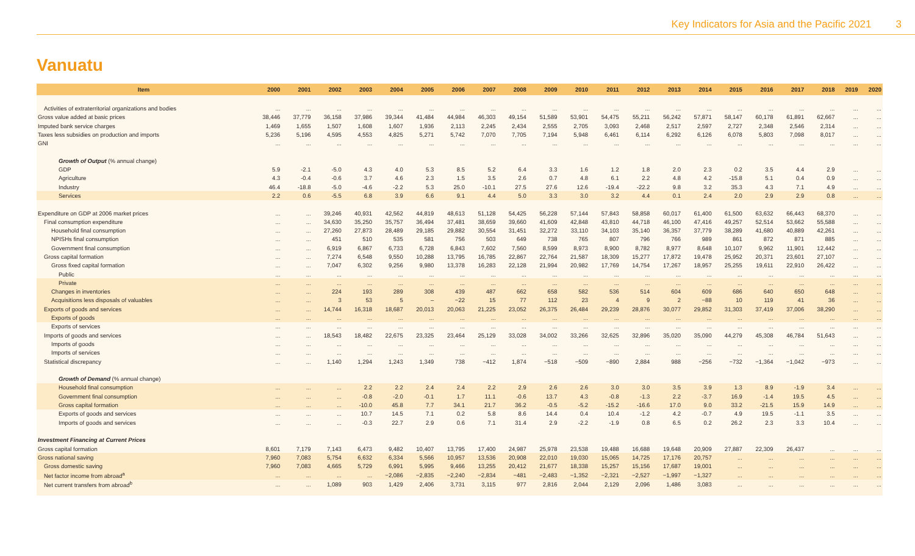Key Indicators for Asia and the Pacific 2021 3
Vanuatu
| Item | 2000 | 2001 | 2002 | 2003 | 2004 | 2005 | 2006 | 2007 | 2008 | 2009 | 2010 | 2011 | 2012 | 2013 | 2014 | 2015 | 2016 | 2017 | 2018 | 2019 | 2020 |
| --- | --- | --- | --- | --- | --- | --- | --- | --- | --- | --- | --- | --- | --- | --- | --- | --- | --- | --- | --- | --- | --- |
| Activities of extraterritorial organizations and bodies | ... | ... | ... | ... | ... | ... | ... | ... | ... | ... | ... | ... | ... | ... | ... | ... | ... | ... | ... | ... | ... |
| Gross value added at basic prices | 38,446 | 37,779 | 36,158 | 37,986 | 39,344 | 41,484 | 44,984 | 46,303 | 49,154 | 51,589 | 53,901 | 54,475 | 55,211 | 56,242 | 57,871 | 58,147 | 60,178 | 61,891 | 62,667 | ... | ... |
| Imputed bank service charges | 1,469 | 1,655 | 1,507 | 1,608 | 1,607 | 1,936 | 2,113 | 2,245 | 2,434 | 2,555 | 2,705 | 3,093 | 2,468 | 2,517 | 2,597 | 2,727 | 2,348 | 2,546 | 2,314 | ... | ... |
| Taxes less subsidies on production and imports | 5,236 | 5,196 | 4,595 | 4,553 | 4,825 | 5,271 | 5,742 | 7,070 | 7,705 | 7,194 | 5,948 | 6,461 | 6,114 | 6,292 | 6,126 | 6,078 | 5,803 | 7,098 | 8,017 | ... | ... |
| GNI | ... | ... | ... | ... | ... | ... | ... | ... | ... | ... | ... | ... | ... | ... | ... | ... | ... | ... | ... | ... | ... |
| Growth of Output (% annual change) | | | | | | | | | | | | | | | | | | | | | |
| GDP | 5.9 | -2.1 | -5.0 | 4.3 | 4.0 | 5.3 | 8.5 | 5.2 | 6.4 | 3.3 | 1.6 | 1.2 | 1.8 | 2.0 | 2.3 | 0.2 | 3.5 | 4.4 | 2.9 | ... | ... |
| Agriculture | 4.3 | -0.4 | -0.6 | 3.7 | 4.6 | 2.3 | 1.5 | 3.5 | 2.6 | 0.7 | 4.8 | 6.1 | 2.2 | 4.8 | 4.2 | -15.8 | 5.1 | 0.4 | 0.9 | ... | ... |
| Industry | 46.4 | -18.8 | -5.0 | -4.6 | -2.2 | 5.3 | 25.0 | -10.1 | 27.5 | 27.6 | 12.6 | -19.4 | -22.2 | 9.8 | 3.2 | 35.3 | 4.3 | 7.1 | 4.9 | ... | ... |
| Services | 2.2 | 0.6 | -5.5 | 6.8 | 3.9 | 6.6 | 9.1 | 4.4 | 5.0 | 3.3 | 3.0 | 3.2 | 4.4 | 0.1 | 2.4 | 2.0 | 2.9 | 2.9 | 0.8 | ... | ... |
| Expenditure on GDP at 2006 market prices | ... | ... | 39,246 | 40,931 | 42,562 | 44,819 | 48,613 | 51,128 | 54,425 | 56,228 | 57,144 | 57,843 | 58,858 | 60,017 | 61,400 | 61,500 | 63,632 | 66,443 | 68,370 | ... | ... |
| Final consumption expenditure | ... | ... | 34,630 | 35,250 | 35,757 | 36,494 | 37,481 | 38,659 | 39,660 | 41,609 | 42,848 | 43,810 | 44,718 | 46,100 | 47,416 | 49,257 | 52,514 | 53,662 | 55,588 | ... | ... |
| Household final consumption | ... | ... | 27,260 | 27,873 | 28,489 | 29,185 | 29,882 | 30,554 | 31,451 | 32,272 | 33,110 | 34,103 | 35,140 | 36,357 | 37,779 | 38,289 | 41,680 | 40,889 | 42,261 | ... | ... |
| NPISHs final consumption | ... | ... | 451 | 510 | 535 | 581 | 756 | 503 | 649 | 738 | 765 | 807 | 796 | 766 | 989 | 861 | 872 | 871 | 885 | ... | ... |
| Government final consumption | ... | ... | 6,919 | 6,867 | 6,733 | 6,728 | 6,843 | 7,602 | 7,560 | 8,599 | 8,973 | 8,900 | 8,782 | 8,977 | 8,648 | 10,107 | 9,962 | 11,901 | 12,442 | ... | ... |
| Gross capital formation | ... | ... | 7,274 | 6,548 | 9,550 | 10,288 | 13,795 | 16,785 | 22,867 | 22,764 | 21,587 | 18,309 | 15,277 | 17,872 | 19,478 | 25,952 | 20,371 | 23,601 | 27,107 | ... | ... |
| Gross fixed capital formation | ... | ... | 7,047 | 6,302 | 9,256 | 9,980 | 13,378 | 16,283 | 22,128 | 21,994 | 20,982 | 17,769 | 14,754 | 17,267 | 18,957 | 25,255 | 19,611 | 22,910 | 26,422 | ... | ... |
| Public | ... | ... | ... | ... | ... | ... | ... | ... | ... | ... | ... | ... | ... | ... | ... | ... | ... | ... | ... | ... | ... |
| Private | ... | ... | ... | ... | ... | ... | ... | ... | ... | ... | ... | ... | ... | ... | ... | ... | ... | ... | ... | ... | ... |
| Changes in inventories | ... | ... | 224 | 193 | 289 | 308 | 439 | 487 | 662 | 658 | 582 | 536 | 514 | 604 | 609 | 686 | 640 | 650 | 648 | ... | ... |
| Acquisitions less disposals of valuables | ... | ... | 3 | 53 | 5 | – | −22 | 15 | 77 | 112 | 23 | 4 | 9 | 2 | −88 | 10 | 119 | 41 | 36 | ... | ... |
| Exports of goods and services | ... | ... | 14,744 | 16,318 | 18,687 | 20,013 | 20,063 | 21,225 | 23,052 | 26,375 | 26,484 | 29,239 | 28,876 | 30,077 | 29,852 | 31,303 | 37,419 | 37,006 | 38,290 | ... | ... |
| Exports of goods | ... | ... | ... | ... | ... | ... | ... | ... | ... | ... | ... | ... | ... | ... | ... | ... | ... | ... | ... | ... | ... |
| Exports of services | ... | ... | ... | ... | ... | ... | ... | ... | ... | ... | ... | ... | ... | ... | ... | ... | ... | ... | ... | ... | ... |
| Imports of goods and services | ... | ... | 18,543 | 18,482 | 22,675 | 23,325 | 23,464 | 25,129 | 33,028 | 34,002 | 33,266 | 32,625 | 32,896 | 35,020 | 35,090 | 44,279 | 45,308 | 46,784 | 51,643 | ... | ... |
| Imports of goods | ... | ... | ... | ... | ... | ... | ... | ... | ... | ... | ... | ... | ... | ... | ... | ... | ... | ... | ... | ... | ... |
| Imports of services | ... | ... | ... | ... | ... | ... | ... | ... | ... | ... | ... | ... | ... | ... | ... | ... | ... | ... | ... | ... | ... |
| Statistical discrepancy | ... | ... | 1,140 | 1,294 | 1,243 | 1,349 | 738 | −412 | 1,874 | −518 | −509 | −890 | 2,884 | 988 | −256 | −732 | −1,364 | −1,042 | −973 | ... | ... |
| Growth of Demand (% annual change) | | | | | | | | | | | | | | | | | | | | | |
| Household final consumption | ... | ... | ... | 2.2 | 2.2 | 2.4 | 2.4 | 2.2 | 2.9 | 2.6 | 2.6 | 3.0 | 3.0 | 3.5 | 3.9 | 1.3 | 8.9 | -1.9 | 3.4 | ... | ... |
| Government final consumption | ... | ... | ... | -0.8 | -2.0 | -0.1 | 1.7 | 11.1 | -0.6 | 13.7 | 4.3 | -0.8 | -1.3 | 2.2 | -3.7 | 16.9 | -1.4 | 19.5 | 4.5 | ... | ... |
| Gross capital formation | ... | ... | ... | -10.0 | 45.8 | 7.7 | 34.1 | 21.7 | 36.2 | -0.5 | -5.2 | -15.2 | -16.6 | 17.0 | 9.0 | 33.2 | -21.5 | 15.9 | 14.9 | ... | ... |
| Exports of goods and services | ... | ... | ... | 10.7 | 14.5 | 7.1 | 0.2 | 5.8 | 8.6 | 14.4 | 0.4 | 10.4 | -1.2 | 4.2 | -0.7 | 4.9 | 19.5 | -1.1 | 3.5 | ... | ... |
| Imports of goods and services | ... | ... | ... | -0.3 | 22.7 | 2.9 | 0.6 | 7.1 | 31.4 | 2.9 | -2.2 | -1.9 | 0.8 | 6.5 | 0.2 | 26.2 | 2.3 | 3.3 | 10.4 | ... | ... |
| Investment Financing at Current Prices | | | | | | | | | | | | | | | | | | | | | |
| Gross capital formation | 8,601 | 7,179 | 7,143 | 6,473 | 9,482 | 10,407 | 13,795 | 17,400 | 24,987 | 25,978 | 23,538 | 19,488 | 16,688 | 19,648 | 20,909 | 27,887 | 22,309 | 26,437 | ... | ... | ... |
| Gross national saving | 7,960 | 7,083 | 5,754 | 6,632 | 6,334 | 5,566 | 10,957 | 13,536 | 20,908 | 22,010 | 19,030 | 15,065 | 14,725 | 17,176 | 20,757 | ... | ... | ... | ... | ... | ... |
| Gross domestic saving | 7,960 | 7,083 | 4,665 | 5,729 | 6,991 | 5,995 | 9,466 | 13,255 | 20,412 | 21,677 | 18,338 | 15,257 | 15,156 | 17,687 | 19,001 | ... | ... | ... | ... | ... | ... |
| Net factor income from abroad<sup>a</sup> | ... | ... | ... | ... | −2,086 | −2,835 | −2,240 | −2,834 | −481 | −2,483 | −1,352 | −2,321 | −2,527 | −1,997 | −1,327 | ... | ... | ... | ... | ... | ... |
| Net current transfers from abroad<sup>b</sup> | ... | ... | 1,089 | 903 | 1,429 | 2,406 | 3,731 | 3,115 | 977 | 2,816 | 2,044 | 2,129 | 2,096 | 1,486 | 3,083 | ... | ... | ... | ... | ... | ... |